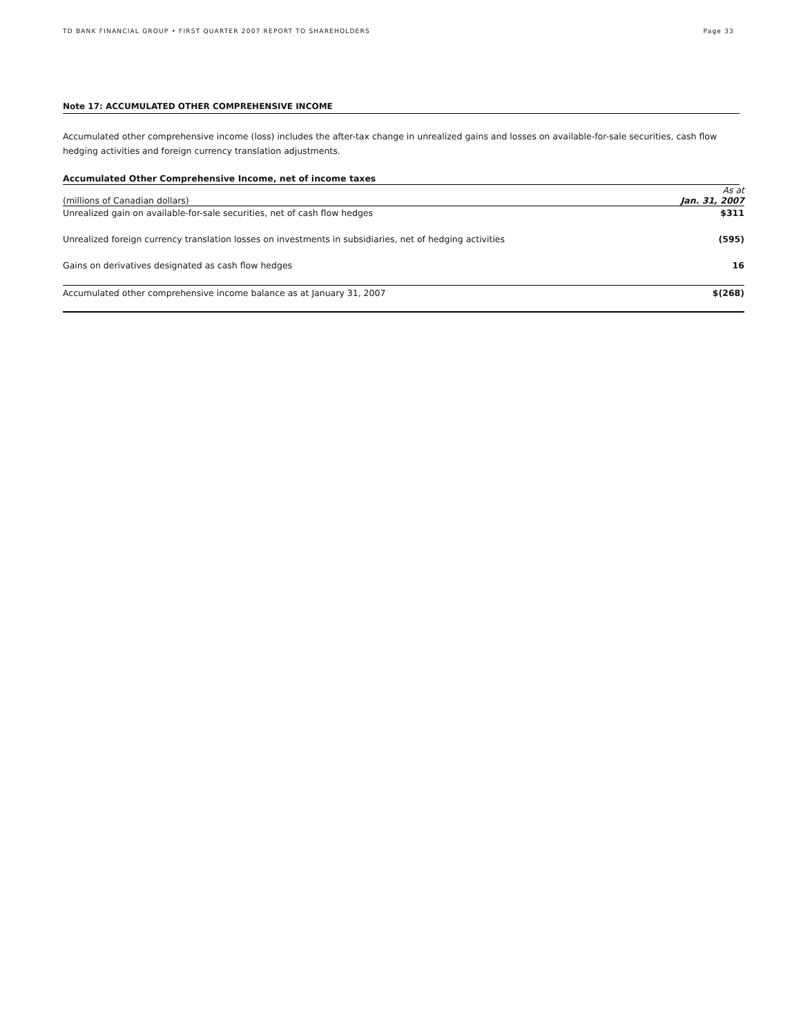TD BANK FINANCIAL GROUP • FIRST QUARTER 2007 REPORT TO SHAREHOLDERS Page 33
Note 17: ACCUMULATED OTHER COMPREHENSIVE INCOME
Accumulated other comprehensive income (loss) includes the after-tax change in unrealized gains and losses on available-for-sale securities, cash flow hedging activities and foreign currency translation adjustments.
Accumulated Other Comprehensive Income, net of income taxes
| | As at |
| --- | --- |
| (millions of Canadian dollars) | Jan. 31, 2007 |
| Unrealized gain on available-for-sale securities, net of cash flow hedges | $311 |
| Unrealized foreign currency translation losses on investments in subsidiaries, net of hedging activities | (595) |
| Gains on derivatives designated as cash flow hedges | 16 |
| Accumulated other comprehensive income balance as at January 31, 2007 | $(268) |